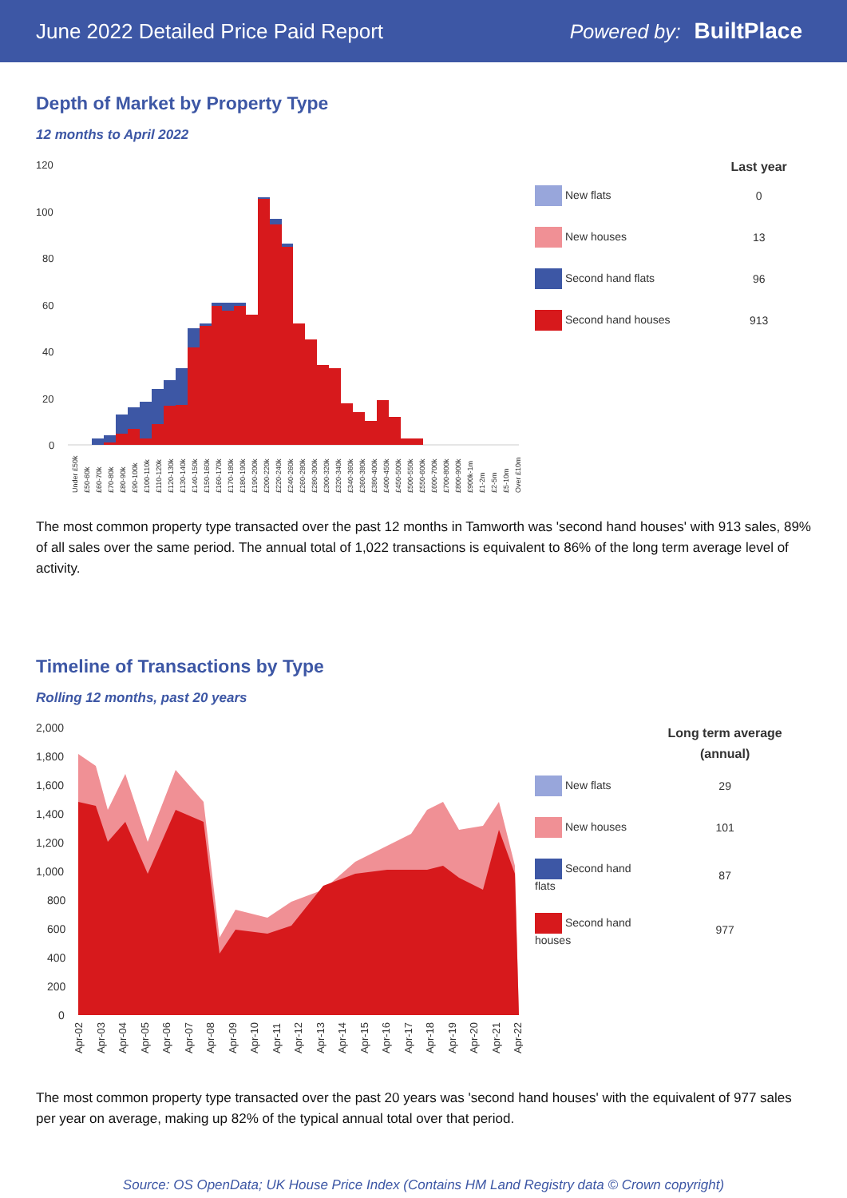June 2022 Detailed Price Paid Report
Powered by: BuiltPlace
Depth of Market by Property Type
12 months to April 2022
120
100
80
60
40
20
0
Under £50k
£50-60k
£60-70k
£70-80k
£80-90k
£90-100k
£100-110k
£110-120k
£120-130k
£130-140k
£140-150k
£150-160k
£160-170k
£170-180k
£180-190k
£190-200k
£200-220k
£220-240k
£240-260k
£260-280k
£280-300k
£300-320k
£320-340k
£340-360k
£360-380k
£380-400k
£400-450k
£450-500k
£500-550k
£550-600k
£600-700k
£700-800k
£800-900k
£900k-1m
£1-2m
£2-5m
£5-10m
Over £10m
| | Last year |
| --- | --- |
| New flats | 0 |
| New houses | 13 |
| Second hand flats | 96 |
| Second hand houses | 913 |
The most common property type transacted over the past 12 months in Tamworth was 'second hand houses' with 913 sales, 89% of all sales over the same period. The annual total of 1,022 transactions is equivalent to 86% of the long term average level of activity.
Timeline of Transactions by Type
Rolling 12 months, past 20 years
2,000
1,800
1,600
1,400
1,200
1,000
800
600
400
200
0
Apr-02
Apr-03
Apr-04
Apr-05
Apr-06
Apr-07
Apr-08
Apr-09
Apr-10
Apr-11
Apr-12
Apr-13
Apr-14
Apr-15
Apr-16
Apr-17
Apr-18
Apr-19
Apr-20
Apr-21
Apr-22
| | Long term average (annual) |
| --- | --- |
| New flats | 29 |
| New houses | 101 |
| Second hand flats | 87 |
| Second hand houses | 977 |
The most common property type transacted over the past 20 years was 'second hand houses' with the equivalent of 977 sales per year on average, making up 82% of the typical annual total over that period.
Source: OS OpenData; UK House Price Index (Contains HM Land Registry data © Crown copyright)